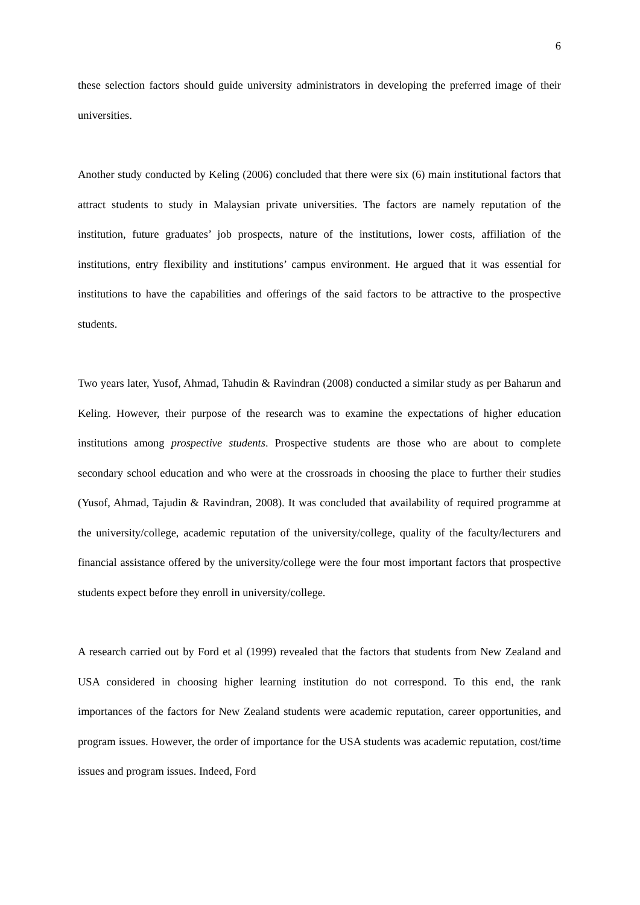6
these selection factors should guide university administrators in developing the preferred image of their universities.
Another study conducted by Keling (2006) concluded that there were six (6) main institutional factors that attract students to study in Malaysian private universities. The factors are namely reputation of the institution, future graduates’ job prospects, nature of the institutions, lower costs, affiliation of the institutions, entry flexibility and institutions’ campus environment. He argued that it was essential for institutions to have the capabilities and offerings of the said factors to be attractive to the prospective students.
Two years later, Yusof, Ahmad, Tahudin & Ravindran (2008) conducted a similar study as per Baharun and Keling. However, their purpose of the research was to examine the expectations of higher education institutions among prospective students. Prospective students are those who are about to complete secondary school education and who were at the crossroads in choosing the place to further their studies (Yusof, Ahmad, Tajudin & Ravindran, 2008). It was concluded that availability of required programme at the university/college, academic reputation of the university/college, quality of the faculty/lecturers and financial assistance offered by the university/college were the four most important factors that prospective students expect before they enroll in university/college.
A research carried out by Ford et al (1999) revealed that the factors that students from New Zealand and USA considered in choosing higher learning institution do not correspond. To this end, the rank importances of the factors for New Zealand students were academic reputation, career opportunities, and program issues. However, the order of importance for the USA students was academic reputation, cost/time issues and program issues. Indeed, Ford